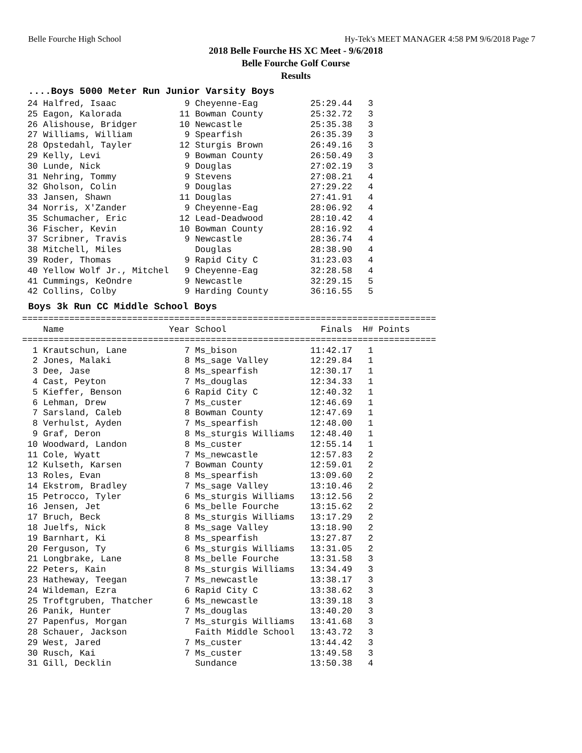Belle Fourche High School Hy-Tek's MEET MANAGER 4:58 PM 9/6/2018 Page 7
2018 Belle Fourche HS XC Meet - 9/6/2018
Belle Fourche Golf Course
Results
....Boys 5000 Meter Run Junior Varsity Boys
 24 Halfred, Isaac             9 Cheyenne-Eag          25:29.44   3
 25 Eagon, Kalorada           11 Bowman County         25:32.72   3
 26 Alishouse, Bridger        10 Newcastle             25:35.38   3
 27 Williams, William          9 Spearfish             26:35.39   3
 28 Opstedahl, Tayler         12 Sturgis Brown         26:49.16   3
 29 Kelly, Levi                9 Bowman County         26:50.49   3
 30 Lunde, Nick                9 Douglas               27:02.19   3
 31 Nehring, Tommy             9 Stevens               27:08.21   4
 32 Gholson, Colin             9 Douglas               27:29.22   4
 33 Jansen, Shawn             11 Douglas               27:41.91   4
 34 Norris, X'Zander           9 Cheyenne-Eag          28:06.92   4
 35 Schumacher, Eric          12 Lead-Deadwood         28:10.42   4
 36 Fischer, Kevin            10 Bowman County         28:16.92   4
 37 Scribner, Travis           9 Newcastle             28:36.74   4
 38 Mitchell, Miles              Douglas               28:38.90   4
 39 Roder, Thomas              9 Rapid City C          31:23.03   4
 40 Yellow Wolf Jr., Mitchel   9 Cheyenne-Eag          32:28.58   4
 41 Cummings, KeOndre          9 Newcastle             32:29.15   5
 42 Collins, Colby             9 Harding County        36:16.55   5
Boys 3k Run CC Middle School Boys
===============================================================================
    Name                    Year School                  Finals  H# Points
===============================================================================
  1 Krautschun, Lane           7 Ms_bison              11:42.17   1
  2 Jones, Malaki              8 Ms_sage Valley        12:29.84   1
  3 Dee, Jase                  8 Ms_spearfish          12:30.17   1
  4 Cast, Peyton               7 Ms_douglas            12:34.33   1
  5 Kieffer, Benson            6 Rapid City C          12:40.32   1
  6 Lehman, Drew               7 Ms_custer             12:46.69   1
  7 Sarsland, Caleb            8 Bowman County         12:47.69   1
  8 Verhulst, Ayden            7 Ms_spearfish          12:48.00   1
  9 Graf, Deron                8 Ms_sturgis Williams   12:48.40   1
 10 Woodward, Landon           8 Ms_custer             12:55.14   1
 11 Cole, Wyatt                7 Ms_newcastle          12:57.83   2
 12 Kulseth, Karsen            7 Bowman County         12:59.01   2
 13 Roles, Evan                8 Ms_spearfish          13:09.60   2
 14 Ekstrom, Bradley           7 Ms_sage Valley        13:10.46   2
 15 Petrocco, Tyler            6 Ms_sturgis Williams   13:12.56   2
 16 Jensen, Jet                6 Ms_belle Fourche      13:15.62   2
 17 Bruch, Beck                8 Ms_sturgis Williams   13:17.29   2
 18 Juelfs, Nick               8 Ms_sage Valley        13:18.90   2
 19 Barnhart, Ki               8 Ms_spearfish          13:27.87   2
 20 Ferguson, Ty               6 Ms_sturgis Williams   13:31.05   2
 21 Longbrake, Lane            8 Ms_belle Fourche      13:31.58   3
 22 Peters, Kain               8 Ms_sturgis Williams   13:34.49   3
 23 Hatheway, Teegan           7 Ms_newcastle          13:38.17   3
 24 Wildeman, Ezra             6 Rapid City C          13:38.62   3
 25 Troftgruben, Thatcher      6 Ms_newcastle          13:39.18   3
 26 Panik, Hunter              7 Ms_douglas            13:40.20   3
 27 Papenfus, Morgan           7 Ms_sturgis Williams   13:41.68   3
 28 Schauer, Jackson             Faith Middle School   13:43.72   3
 29 West, Jared                7 Ms_custer             13:44.42   3
 30 Rusch, Kai                 7 Ms_custer             13:49.58   3
 31 Gill, Decklin                Sundance              13:50.38   4